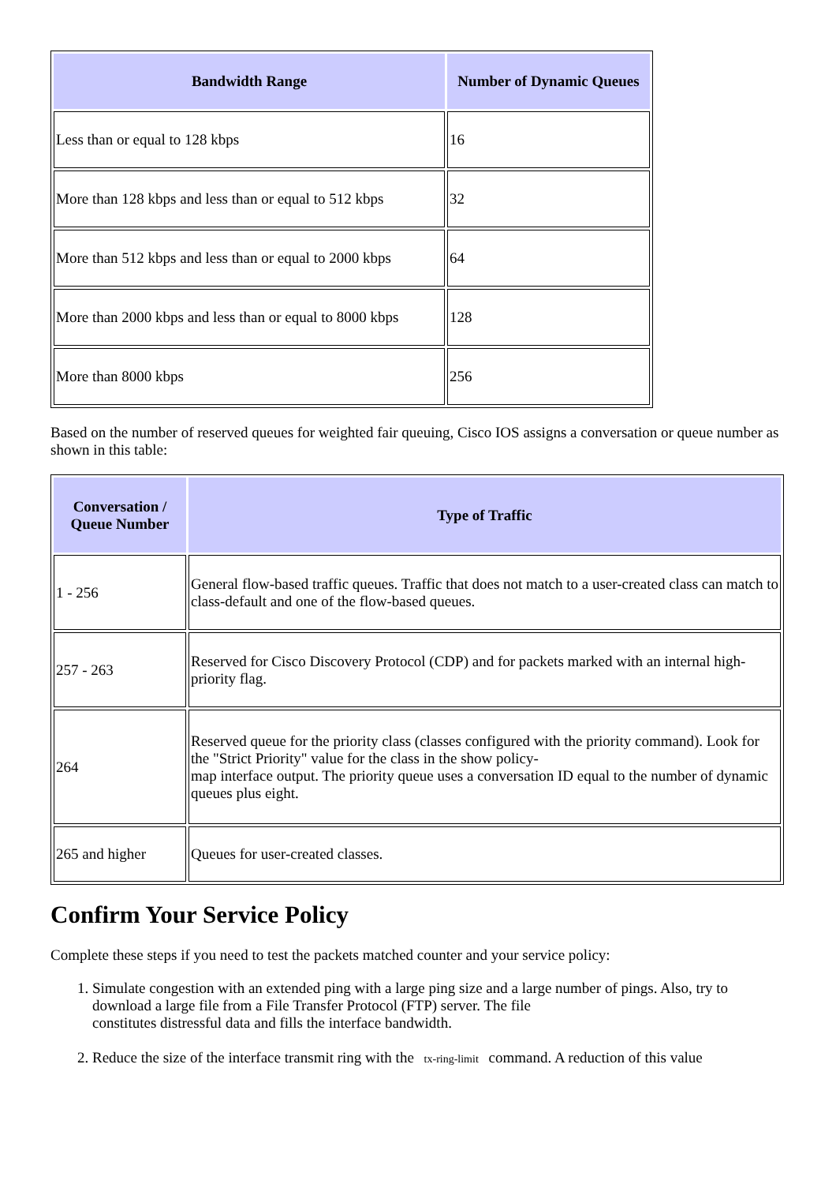| Bandwidth Range | Number of Dynamic Queues |
| --- | --- |
| Less than or equal to 128 kbps | 16 |
| More than 128 kbps and less than or equal to 512 kbps | 32 |
| More than 512 kbps and less than or equal to 2000 kbps | 64 |
| More than 2000 kbps and less than or equal to 8000 kbps | 128 |
| More than 8000 kbps | 256 |
Based on the number of reserved queues for weighted fair queuing, Cisco IOS assigns a conversation or queue number as shown in this table:
| Conversation / Queue Number | Type of Traffic |
| --- | --- |
| 1 - 256 | General flow-based traffic queues. Traffic that does not match to a user-created class can match to class-default and one of the flow-based queues. |
| 257 - 263 | Reserved for Cisco Discovery Protocol (CDP) and for packets marked with an internal high-priority flag. |
| 264 | Reserved queue for the priority class (classes configured with the priority command). Look for the "Strict Priority" value for the class in the show policy- map interface output. The priority queue uses a conversation ID equal to the number of dynamic queues plus eight. |
| 265 and higher | Queues for user-created classes. |
Confirm Your Service Policy
Complete these steps if you need to test the packets matched counter and your service policy:
1. Simulate congestion with an extended ping with a large ping size and a large number of pings. Also, try to download a large file from a File Transfer Protocol (FTP) server. The file
constitutes distressful data and fills the interface bandwidth.
2. Reduce the size of the interface transmit ring with the tx-ring-limit command. A reduction of this value